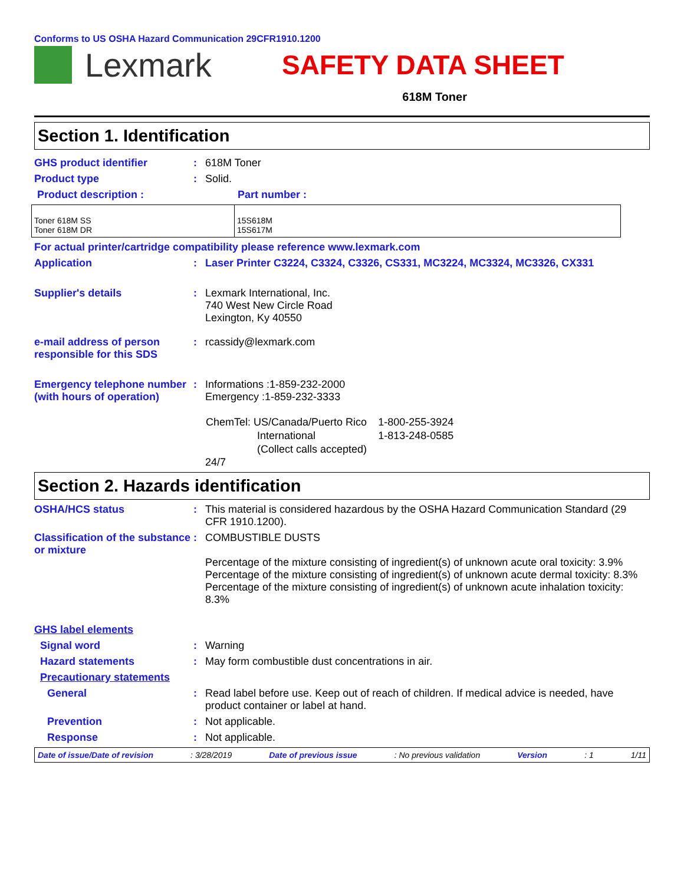Conforms to US OSHA Hazard Communication 29CFR1910.1200
Lexmark
SAFETY DATA SHEET
618M Toner
Section 1. Identification
GHS product identifier : 618M Toner
Product type : Solid.
Product description : Part number :
| Toner 618M SS Toner 618M DR | 15S618M 15S617M |
For actual printer/cartridge compatibility please reference www.lexmark.com
Application : Laser Printer C3224, C3324, C3326, CS331, MC3224, MC3324, MC3326, CX331
Supplier's details : Lexmark International, Inc.
740 West New Circle Road
Lexington, Ky 40550
e-mail address of person responsible for this SDS
: rcassidy@lexmark.com
Emergency telephone number (with hours of operation)
: Informations :1-859-232-2000
Emergency :1-859-232-3333
| ChemTel: US/Canada/Puerto Rico | 1-800-255-3924 |
| International | 1-813-248-0585 |
| (Collect calls accepted) | |
24/7
Section 2. Hazards identification
OSHA/HCS status : This material is considered hazardous by the OSHA Hazard Communication Standard (29 CFR 1910.1200).
Classification of the substance or mixture
: COMBUSTIBLE DUSTS
Percentage of the mixture consisting of ingredient(s) of unknown acute oral toxicity: 3.9%
Percentage of the mixture consisting of ingredient(s) of unknown acute dermal toxicity: 8.3%
Percentage of the mixture consisting of ingredient(s) of unknown acute inhalation toxicity: 8.3%
GHS label elements
Signal word : Warning
Hazard statements : May form combustible dust concentrations in air.
Precautionary statements
General : Read label before use. Keep out of reach of children. If medical advice is needed, have product container or label at hand.
Prevention : Not applicable.
Response : Not applicable.
Date of issue/Date of revision: 3/28/2019 Date of previous issue: No previous validation Version: 1 1/11